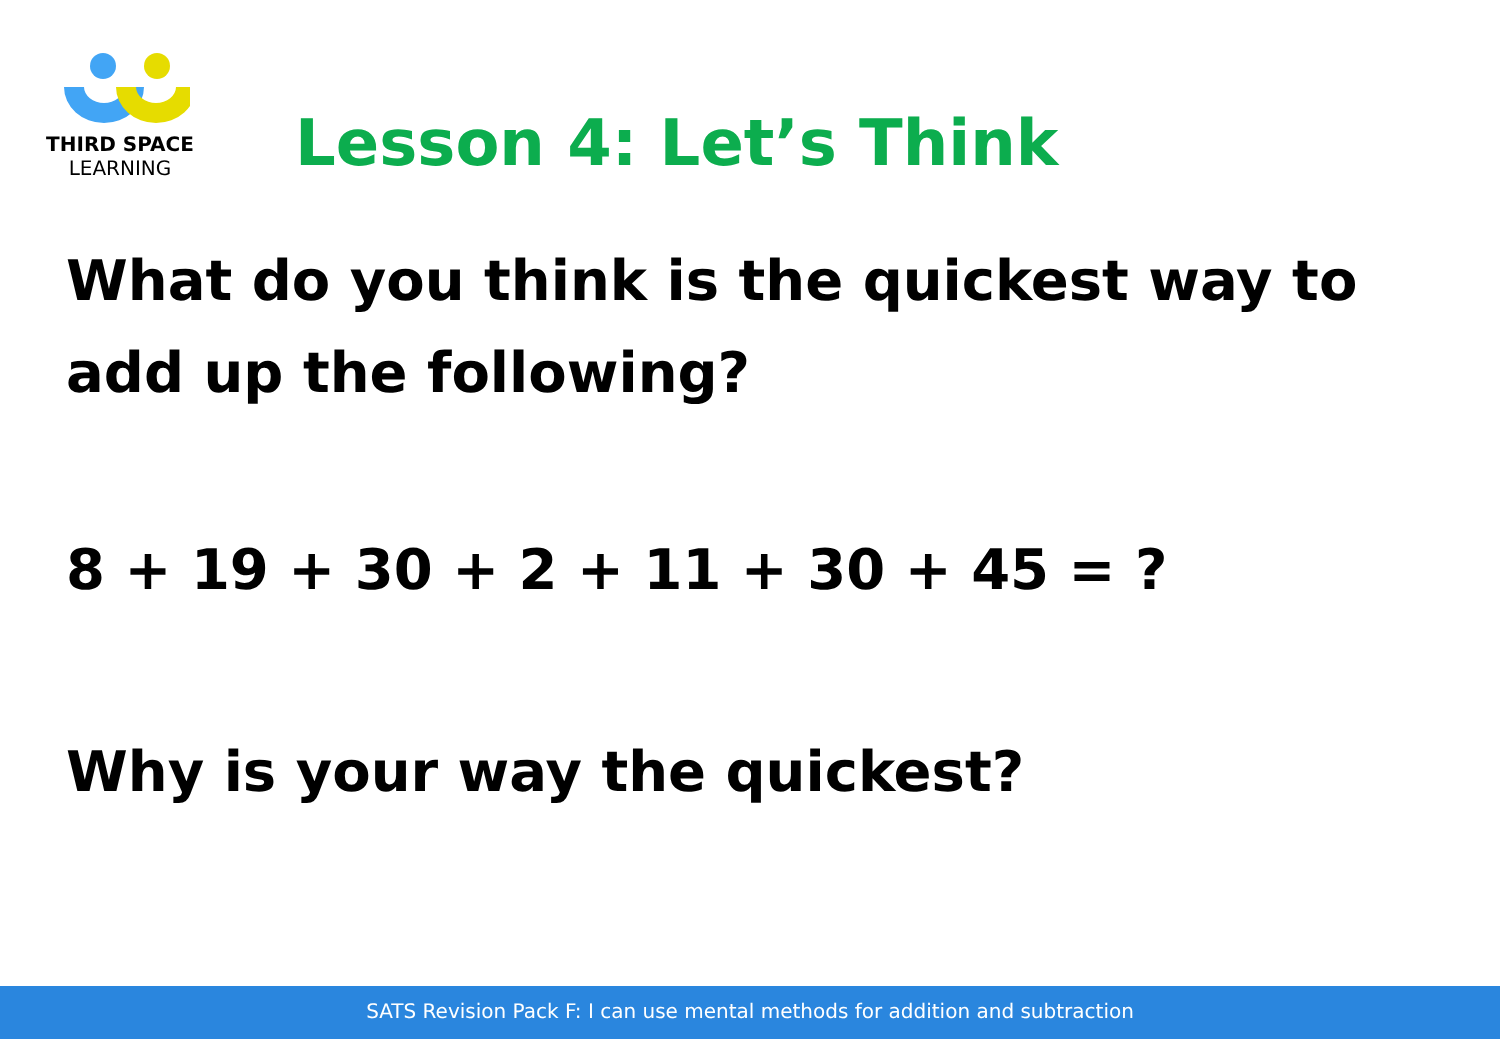THIRD SPACE
LEARNING
Lesson 4: Let’s Think
What do you think is the quickest way to
add up the following?
8 + 19 + 30 + 2 + 11 + 30 + 45 = ?
Why is your way the quickest?
SATS Revision Pack F: I can use mental methods for addition and subtraction